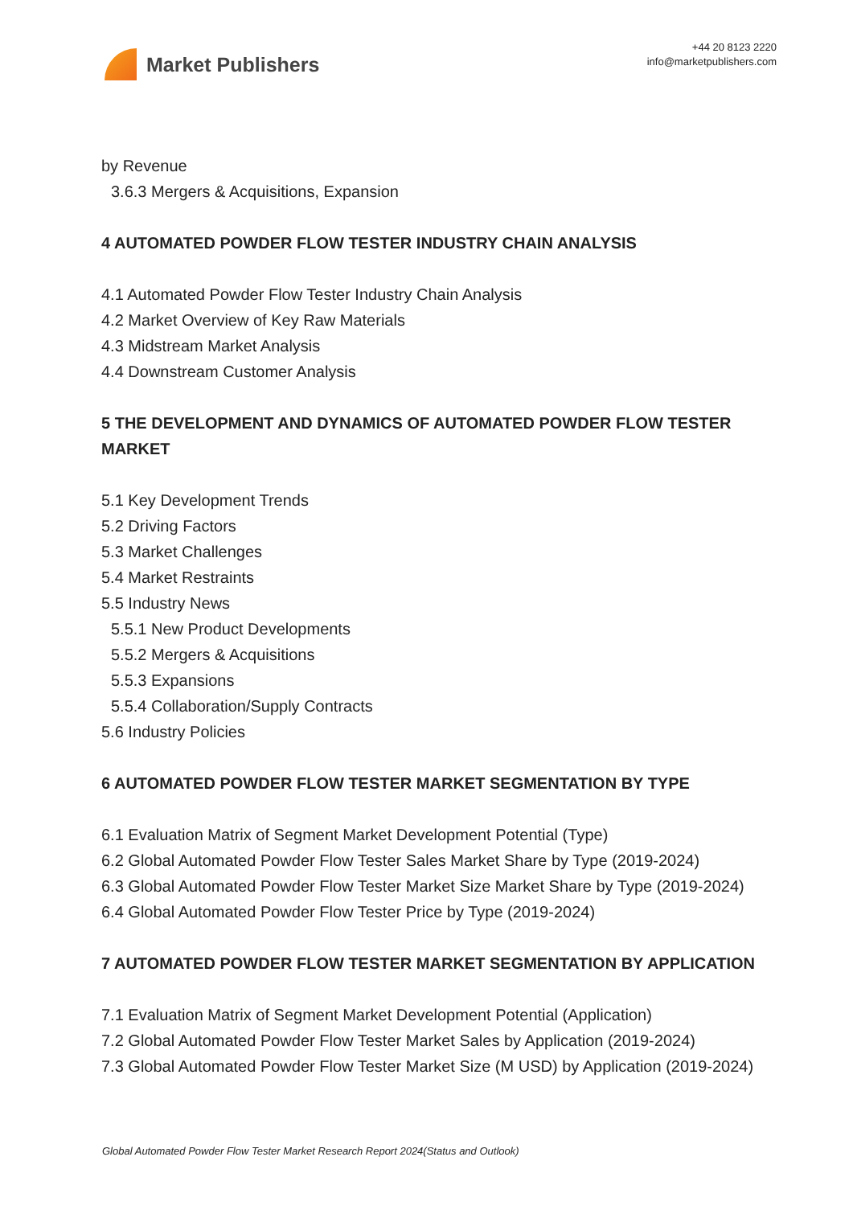Market Publishers
+44 20 8123 2220
info@marketpublishers.com
by Revenue
3.6.3 Mergers & Acquisitions, Expansion
4 AUTOMATED POWDER FLOW TESTER INDUSTRY CHAIN ANALYSIS
4.1 Automated Powder Flow Tester Industry Chain Analysis
4.2 Market Overview of Key Raw Materials
4.3 Midstream Market Analysis
4.4 Downstream Customer Analysis
5 THE DEVELOPMENT AND DYNAMICS OF AUTOMATED POWDER FLOW TESTER MARKET
5.1 Key Development Trends
5.2 Driving Factors
5.3 Market Challenges
5.4 Market Restraints
5.5 Industry News
5.5.1 New Product Developments
5.5.2 Mergers & Acquisitions
5.5.3 Expansions
5.5.4 Collaboration/Supply Contracts
5.6 Industry Policies
6 AUTOMATED POWDER FLOW TESTER MARKET SEGMENTATION BY TYPE
6.1 Evaluation Matrix of Segment Market Development Potential (Type)
6.2 Global Automated Powder Flow Tester Sales Market Share by Type (2019-2024)
6.3 Global Automated Powder Flow Tester Market Size Market Share by Type (2019-2024)
6.4 Global Automated Powder Flow Tester Price by Type (2019-2024)
7 AUTOMATED POWDER FLOW TESTER MARKET SEGMENTATION BY APPLICATION
7.1 Evaluation Matrix of Segment Market Development Potential (Application)
7.2 Global Automated Powder Flow Tester Market Sales by Application (2019-2024)
7.3 Global Automated Powder Flow Tester Market Size (M USD) by Application (2019-2024)
Global Automated Powder Flow Tester Market Research Report 2024(Status and Outlook)